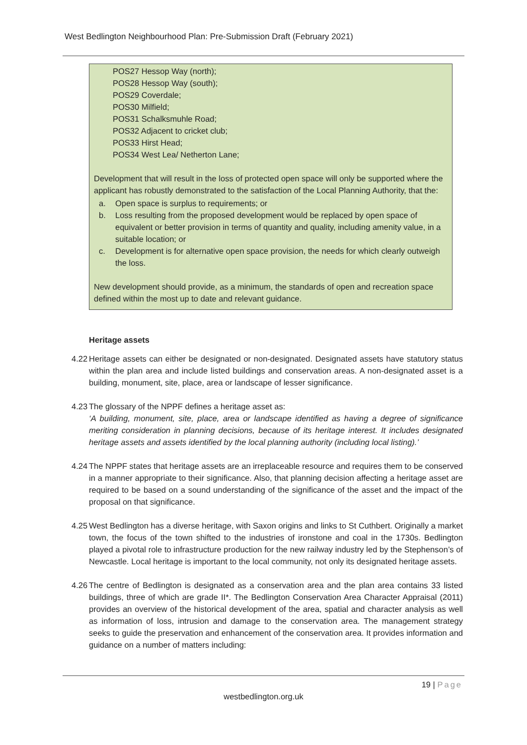West Bedlington Neighbourhood Plan: Pre-Submission Draft (February 2021)
POS27 Hessop Way (north);
POS28 Hessop Way (south);
POS29 Coverdale;
POS30 Milfield;
POS31 Schalksmuhle Road;
POS32 Adjacent to cricket club;
POS33 Hirst Head;
POS34 West Lea/ Netherton Lane;
Development that will result in the loss of protected open space will only be supported where the applicant has robustly demonstrated to the satisfaction of the Local Planning Authority, that the:
a. Open space is surplus to requirements; or
b. Loss resulting from the proposed development would be replaced by open space of equivalent or better provision in terms of quantity and quality, including amenity value, in a suitable location; or
c. Development is for alternative open space provision, the needs for which clearly outweigh the loss.
New development should provide, as a minimum, the standards of open and recreation space defined within the most up to date and relevant guidance.
Heritage assets
4.22
Heritage assets can either be designated or non-designated. Designated assets have statutory status within the plan area and include listed buildings and conservation areas. A non-designated asset is a building, monument, site, place, area or landscape of lesser significance.
4.23
The glossary of the NPPF defines a heritage asset as:
‘A building, monument, site, place, area or landscape identified as having a degree of significance meriting consideration in planning decisions, because of its heritage interest. It includes designated heritage assets and assets identified by the local planning authority (including local listing).’
4.24
The NPPF states that heritage assets are an irreplaceable resource and requires them to be conserved in a manner appropriate to their significance. Also, that planning decision affecting a heritage asset are required to be based on a sound understanding of the significance of the asset and the impact of the proposal on that significance.
4.25
West Bedlington has a diverse heritage, with Saxon origins and links to St Cuthbert. Originally a market town, the focus of the town shifted to the industries of ironstone and coal in the 1730s. Bedlington played a pivotal role to infrastructure production for the new railway industry led by the Stephenson’s of Newcastle. Local heritage is important to the local community, not only its designated heritage assets.
4.26
The centre of Bedlington is designated as a conservation area and the plan area contains 33 listed buildings, three of which are grade II*. The Bedlington Conservation Area Character Appraisal (2011) provides an overview of the historical development of the area, spatial and character analysis as well as information of loss, intrusion and damage to the conservation area. The management strategy seeks to guide the preservation and enhancement of the conservation area. It provides information and guidance on a number of matters including:
19 | Page
westbedlington.org.uk